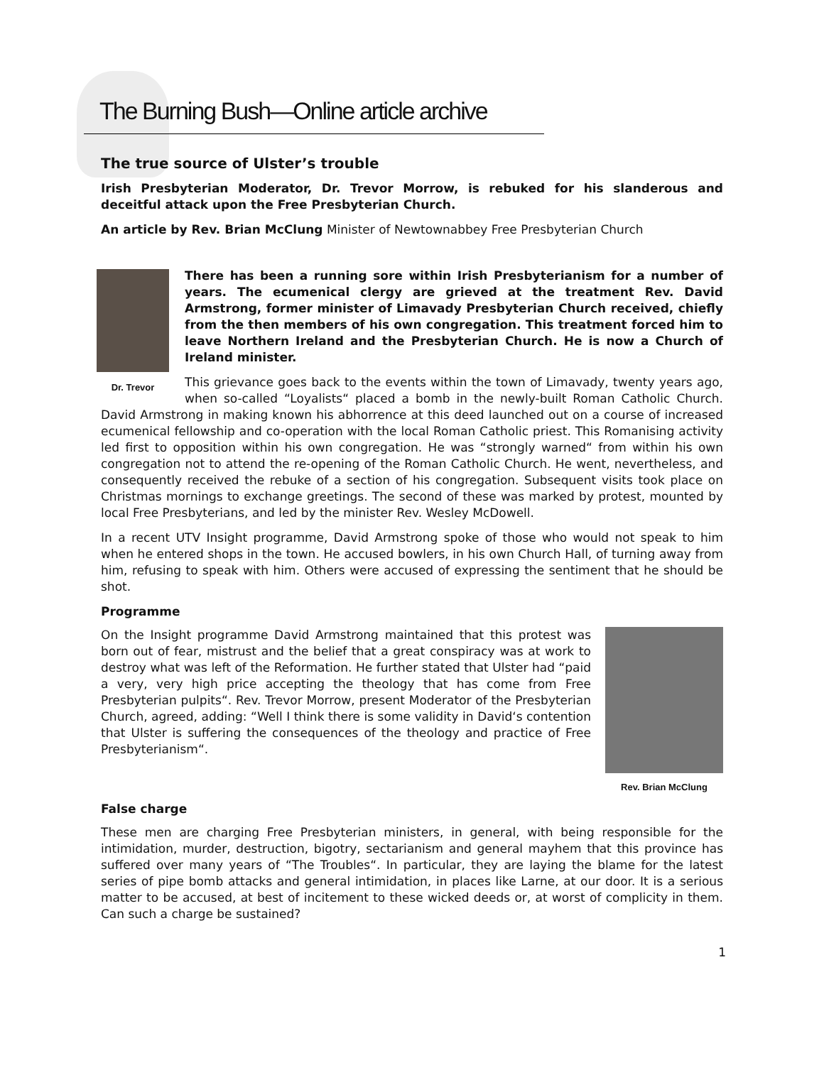The Burning Bush—Online article archive
The true source of Ulster’s trouble
Irish Presbyterian Moderator, Dr. Trevor Morrow, is rebuked for his slanderous and deceitful attack upon the Free Presbyterian Church.
An article by Rev. Brian McClung Minister of Newtownabbey Free Presbyterian Church
Dr. Trevor
There has been a running sore within Irish Presbyterianism for a number of years. The ecumenical clergy are grieved at the treatment Rev. David Armstrong, former minister of Limavady Presbyterian Church received, chiefly from the then members of his own congregation. This treatment forced him to leave Northern Ireland and the Presbyterian Church. He is now a Church of Ireland minister.
This grievance goes back to the events within the town of Limavady, twenty years ago, when so-called “Loyalists“ placed a bomb in the newly-built Roman Catholic Church. David Armstrong in making known his abhorrence at this deed launched out on a course of increased ecumenical fellowship and co-operation with the local Roman Catholic priest. This Romanising activity led first to opposition within his own congregation. He was “strongly warned“ from within his own congregation not to attend the re-opening of the Roman Catholic Church. He went, nevertheless, and consequently received the rebuke of a section of his congregation. Subsequent visits took place on Christmas mornings to exchange greetings. The second of these was marked by protest, mounted by local Free Presbyterians, and led by the minister Rev. Wesley McDowell.
In a recent UTV Insight programme, David Armstrong spoke of those who would not speak to him when he entered shops in the town. He accused bowlers, in his own Church Hall, of turning away from him, refusing to speak with him. Others were accused of expressing the sentiment that he should be shot.
Programme
Rev. Brian McClung
On the Insight programme David Armstrong maintained that this protest was born out of fear, mistrust and the belief that a great conspiracy was at work to destroy what was left of the Reformation. He further stated that Ulster had “paid a very, very high price accepting the theology that has come from Free Presbyterian pulpits“. Rev. Trevor Morrow, present Moderator of the Presbyterian Church, agreed, adding: “Well I think there is some validity in David‘s contention that Ulster is suffering the consequences of the theology and practice of Free Presbyterianism“.
False charge
These men are charging Free Presbyterian ministers, in general, with being responsible for the intimidation, murder, destruction, bigotry, sectarianism and general mayhem that this province has suffered over many years of “The Troubles“. In particular, they are laying the blame for the latest series of pipe bomb attacks and general intimidation, in places like Larne, at our door. It is a serious matter to be accused, at best of incitement to these wicked deeds or, at worst of complicity in them. Can such a charge be sustained?
1